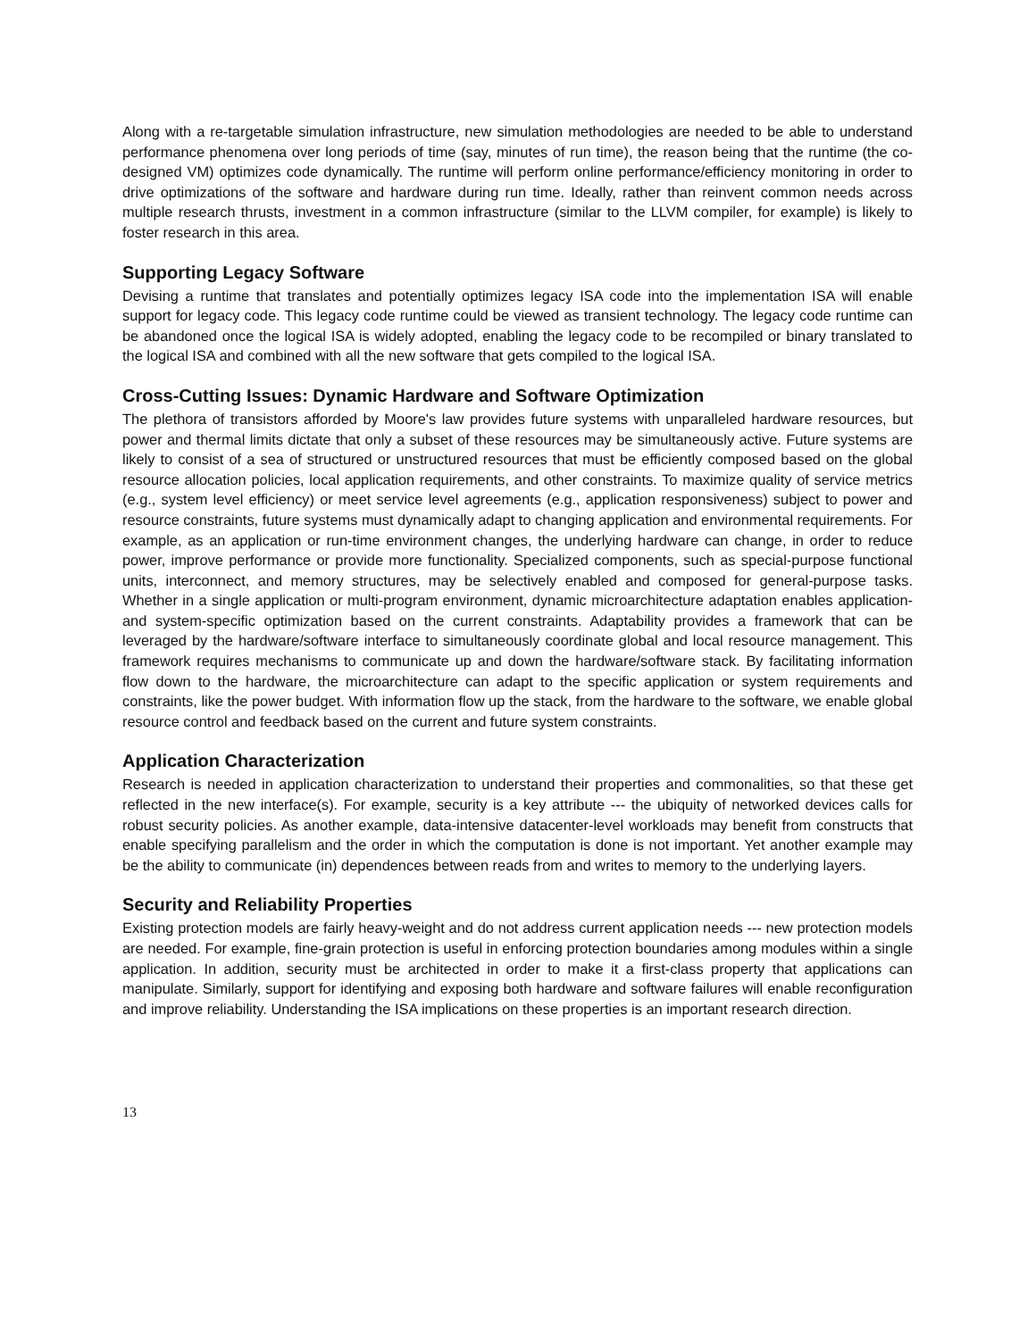Along with a re-targetable simulation infrastructure, new simulation methodologies are needed to be able to understand performance phenomena over long periods of time (say, minutes of run time), the reason being that the runtime (the co-designed VM) optimizes code dynamically. The runtime will perform online performance/efficiency monitoring in order to drive optimizations of the software and hardware during run time. Ideally, rather than reinvent common needs across multiple research thrusts, investment in a common infrastructure (similar to the LLVM compiler, for example) is likely to foster research in this area.
Supporting Legacy Software
Devising a runtime that translates and potentially optimizes legacy ISA code into the implementation ISA will enable support for legacy code. This legacy code runtime could be viewed as transient technology. The legacy code runtime can be abandoned once the logical ISA is widely adopted, enabling the legacy code to be recompiled or binary translated to the logical ISA and combined with all the new software that gets compiled to the logical ISA.
Cross-Cutting Issues: Dynamic Hardware and Software Optimization
The plethora of transistors afforded by Moore's law provides future systems with unparalleled hardware resources, but power and thermal limits dictate that only a subset of these resources may be simultaneously active. Future systems are likely to consist of a sea of structured or unstructured resources that must be efficiently composed based on the global resource allocation policies, local application requirements, and other constraints. To maximize quality of service metrics (e.g., system level efficiency) or meet service level agreements (e.g., application responsiveness) subject to power and resource constraints, future systems must dynamically adapt to changing application and environmental requirements. For example, as an application or run-time environment changes, the underlying hardware can change, in order to reduce power, improve performance or provide more functionality. Specialized components, such as special-purpose functional units, interconnect, and memory structures, may be selectively enabled and composed for general-purpose tasks. Whether in a single application or multi-program environment, dynamic microarchitecture adaptation enables application- and system-specific optimization based on the current constraints. Adaptability provides a framework that can be leveraged by the hardware/software interface to simultaneously coordinate global and local resource management. This framework requires mechanisms to communicate up and down the hardware/software stack. By facilitating information flow down to the hardware, the microarchitecture can adapt to the specific application or system requirements and constraints, like the power budget. With information flow up the stack, from the hardware to the software, we enable global resource control and feedback based on the current and future system constraints.
Application Characterization
Research is needed in application characterization to understand their properties and commonalities, so that these get reflected in the new interface(s). For example, security is a key attribute --- the ubiquity of networked devices calls for robust security policies. As another example, data-intensive datacenter-level workloads may benefit from constructs that enable specifying parallelism and the order in which the computation is done is not important. Yet another example may be the ability to communicate (in) dependences between reads from and writes to memory to the underlying layers.
Security and Reliability Properties
Existing protection models are fairly heavy-weight and do not address current application needs --- new protection models are needed. For example, fine-grain protection is useful in enforcing protection boundaries among modules within a single application. In addition, security must be architected in order to make it a first-class property that applications can manipulate. Similarly, support for identifying and exposing both hardware and software failures will enable reconfiguration and improve reliability. Understanding the ISA implications on these properties is an important research direction.
13